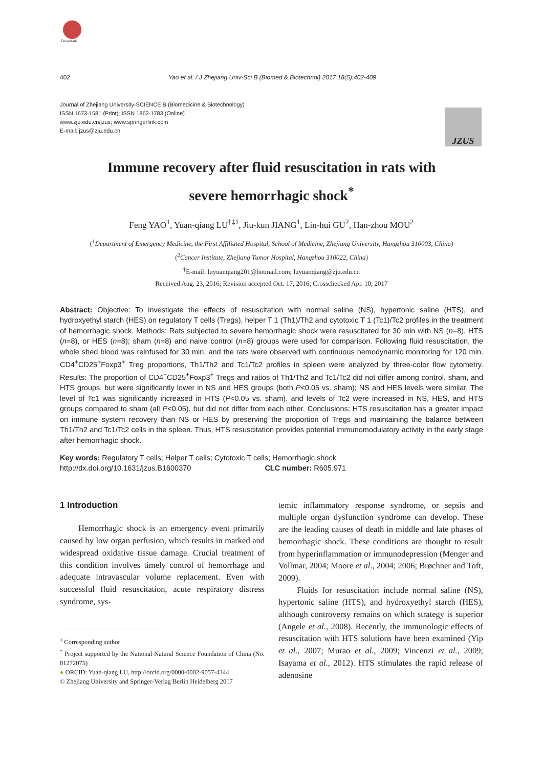CrossMark
402 Yao et al. / J Zhejiang Univ-Sci B (Biomed & Biotechnol) 2017 18(5):402-409
Journal of Zhejiang University-SCIENCE B (Biomedicine & Biotechnology)
ISSN 1673-1581 (Print); ISSN 1862-1783 (Online)
www.zju.edu.cn/jzus; www.springerlink.com
E-mail: jzus@zju.edu.cn
JZUS
Immune recovery after fluid resuscitation in rats with
severe hemorrhagic shock<sup>*</sup>
Feng YAO<sup>1</sup>, Yuan-qiang LU<sup>†‡1</sup>, Jiu-kun JIANG<sup>1</sup>, Lin-hui GU<sup>2</sup>, Han-zhou MOU<sup>2</sup>
(<sup>1</sup>Department of Emergency Medicine, the First Affiliated Hospital, School of Medicine, Zhejiang University, Hangzhou 310003, China)
(<sup>2</sup>Cancer Institute, Zhejiang Tumor Hospital, Hangzhou 310022, China)
<sup>†</sup> E-mail: luyuanqiang201@hotmail.com; luyuanqiang@zju.edu.cn
Received Aug. 23, 2016; Revision accepted Oct. 17, 2016; Crosschecked Apr. 10, 2017
Abstract: Objective: To investigate the effects of resuscitation with normal saline (NS), hypertonic saline (HTS), and hydroxyethyl starch (HES) on regulatory T cells (Tregs), helper T 1 (Th1)/Th2 and cytotoxic T 1 (Tc1)/Tc2 profiles in the treatment of hemorrhagic shock. Methods: Rats subjected to severe hemorrhagic shock were resuscitated for 30 min with NS (n=8), HTS (n=8), or HES (n=8); sham (n=8) and naive control (n=8) groups were used for comparison. Following fluid resuscitation, the whole shed blood was reinfused for 30 min, and the rats were observed with continuous hemodynamic monitoring for 120 min. CD4<sup>+</sup>CD25<sup>+</sup>Foxp3<sup>+</sup> Treg proportions, Th1/Th2 and Tc1/Tc2 profiles in spleen were analyzed by three-color flow cytometry. Results: The proportion of CD4<sup>+</sup>CD25<sup>+</sup>Foxp3<sup>+</sup> Tregs and ratios of Th1/Th2 and Tc1/Tc2 did not differ among control, sham, and HTS groups, but were significantly lower in NS and HES groups (both P<0.05 vs. sham); NS and HES levels were similar. The level of Tc1 was significantly increased in HTS (P<0.05 vs. sham), and levels of Tc2 were increased in NS, HES, and HTS groups compared to sham (all P<0.05), but did not differ from each other. Conclusions: HTS resuscitation has a greater impact on immune system recovery than NS or HES by preserving the proportion of Tregs and maintaining the balance between Th1/Th2 and Tc1/Tc2 cells in the spleen. Thus, HTS resuscitation provides potential immunomodulatory activity in the early stage after hemorrhagic shock.
Key words: Regulatory T cells; Helper T cells; Cytotoxic T cells; Hemorrhagic shock
http://dx.doi.org/10.1631/jzus.B1600370 CLC number: R605.971
1 Introduction
Hemorrhagic shock is an emergency event primarily caused by low organ perfusion, which results in marked and widespread oxidative tissue damage. Crucial treatment of this condition involves timely control of hemorrhage and adequate intravascular volume replacement. Even with successful fluid resuscitation, acute respiratory distress syndrome, sys-
<sup>‡</sup> Corresponding author
<sup>*</sup> Project supported by the National Natural Science Foundation of China (No. 81272075)
● ORCID: Yuan-qiang LU, http://orcid.org/0000-0002-9057-4344
© Zhejiang University and Springer-Verlag Berlin Heidelberg 2017
temic inflammatory response syndrome, or sepsis and multiple organ dysfunction syndrome can develop. These are the leading causes of death in middle and late phases of hemorrhagic shock. These conditions are thought to result from hyperinflammation or immunodepression (Menger and Vollmar, 2004; Moore et al., 2004; 2006; Brøchner and Toft, 2009).
Fluids for resuscitation include normal saline (NS), hypertonic saline (HTS), and hydroxyethyl starch (HES), although controversy remains on which strategy is superior (Angele et al., 2008). Recently, the immunologic effects of resuscitation with HTS solutions have been examined (Yip et al., 2007; Murao et al., 2009; Vincenzi et al., 2009; Isayama et al., 2012). HTS stimulates the rapid release of adenosine